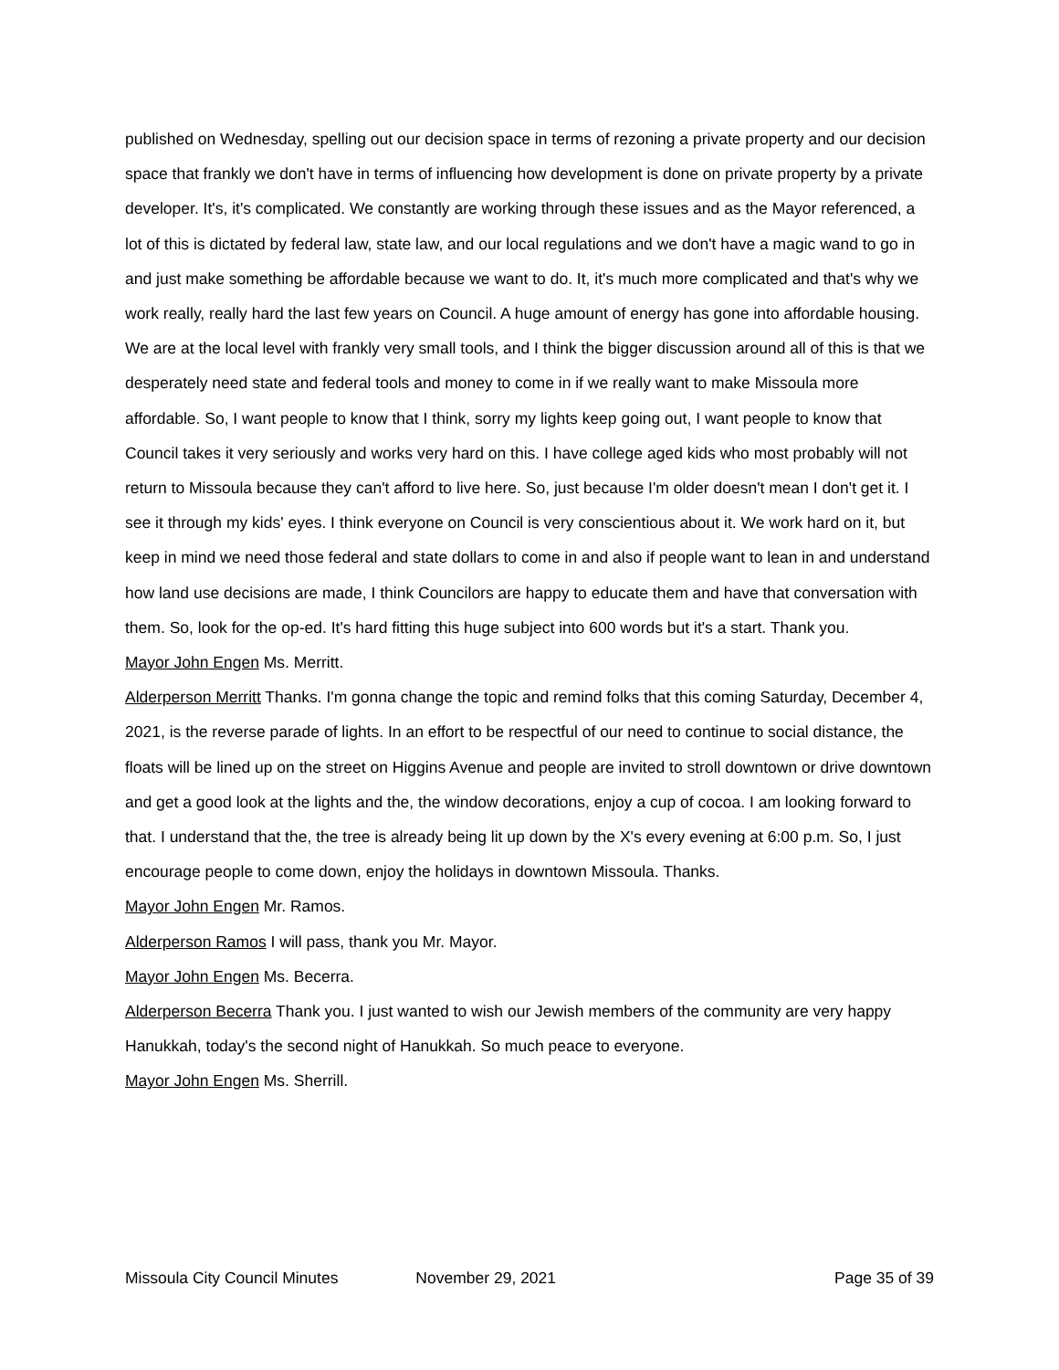published on Wednesday, spelling out our decision space in terms of rezoning a private property and our decision space that frankly we don't have in terms of influencing how development is done on private property by a private developer. It's, it's complicated. We constantly are working through these issues and as the Mayor referenced, a lot of this is dictated by federal law, state law, and our local regulations and we don't have a magic wand to go in and just make something be affordable because we want to do. It, it's much more complicated and that's why we work really, really hard the last few years on Council. A huge amount of energy has gone into affordable housing. We are at the local level with frankly very small tools, and I think the bigger discussion around all of this is that we desperately need state and federal tools and money to come in if we really want to make Missoula more affordable. So, I want people to know that I think, sorry my lights keep going out, I want people to know that Council takes it very seriously and works very hard on this. I have college aged kids who most probably will not return to Missoula because they can't afford to live here. So, just because I'm older doesn't mean I don't get it. I see it through my kids' eyes. I think everyone on Council is very conscientious about it. We work hard on it, but keep in mind we need those federal and state dollars to come in and also if people want to lean in and understand how land use decisions are made, I think Councilors are happy to educate them and have that conversation with them. So, look for the op-ed. It's hard fitting this huge subject into 600 words but it's a start. Thank you.
Mayor John Engen Ms. Merritt.
Alderperson Merritt Thanks. I'm gonna change the topic and remind folks that this coming Saturday, December 4, 2021, is the reverse parade of lights. In an effort to be respectful of our need to continue to social distance, the floats will be lined up on the street on Higgins Avenue and people are invited to stroll downtown or drive downtown and get a good look at the lights and the, the window decorations, enjoy a cup of cocoa. I am looking forward to that. I understand that the, the tree is already being lit up down by the X's every evening at 6:00 p.m. So, I just encourage people to come down, enjoy the holidays in downtown Missoula. Thanks.
Mayor John Engen Mr. Ramos.
Alderperson Ramos I will pass, thank you Mr. Mayor.
Mayor John Engen Ms. Becerra.
Alderperson Becerra Thank you. I just wanted to wish our Jewish members of the community are very happy Hanukkah, today's the second night of Hanukkah. So much peace to everyone.
Mayor John Engen Ms. Sherrill.
Missoula City Council Minutes November 29, 2021 Page 35 of 39